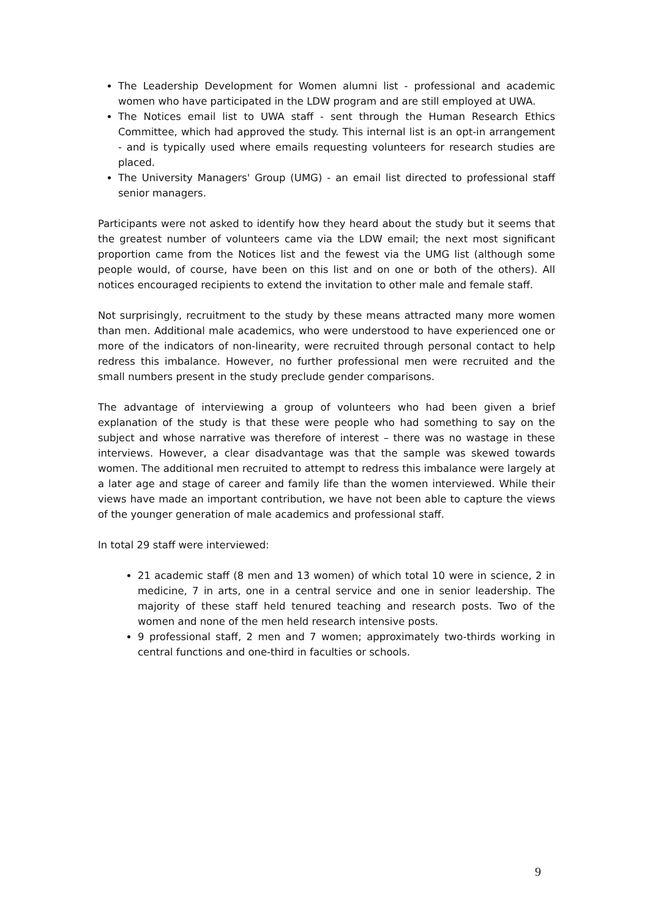The Leadership Development for Women alumni list - professional and academic women who have participated in the LDW program and are still employed at UWA.
The Notices email list to UWA staff - sent through the Human Research Ethics Committee, which had approved the study. This internal list is an opt-in arrangement - and is typically used where emails requesting volunteers for research studies are placed.
The University Managers' Group (UMG) - an email list directed to professional staff senior managers.
Participants were not asked to identify how they heard about the study but it seems that the greatest number of volunteers came via the LDW email; the next most significant proportion came from the Notices list and the fewest via the UMG list (although some people would, of course, have been on this list and on one or both of the others). All notices encouraged recipients to extend the invitation to other male and female staff.
Not surprisingly, recruitment to the study by these means attracted many more women than men. Additional male academics, who were understood to have experienced one or more of the indicators of non-linearity, were recruited through personal contact to help redress this imbalance. However, no further professional men were recruited and the small numbers present in the study preclude gender comparisons.
The advantage of interviewing a group of volunteers who had been given a brief explanation of the study is that these were people who had something to say on the subject and whose narrative was therefore of interest – there was no wastage in these interviews. However, a clear disadvantage was that the sample was skewed towards women. The additional men recruited to attempt to redress this imbalance were largely at a later age and stage of career and family life than the women interviewed. While their views have made an important contribution, we have not been able to capture the views of the younger generation of male academics and professional staff.
In total 29 staff were interviewed:
21 academic staff (8 men and 13 women) of which total 10 were in science, 2 in medicine, 7 in arts, one in a central service and one in senior leadership. The majority of these staff held tenured teaching and research posts. Two of the women and none of the men held research intensive posts.
9 professional staff, 2 men and 7 women; approximately two-thirds working in central functions and one-third in faculties or schools.
9